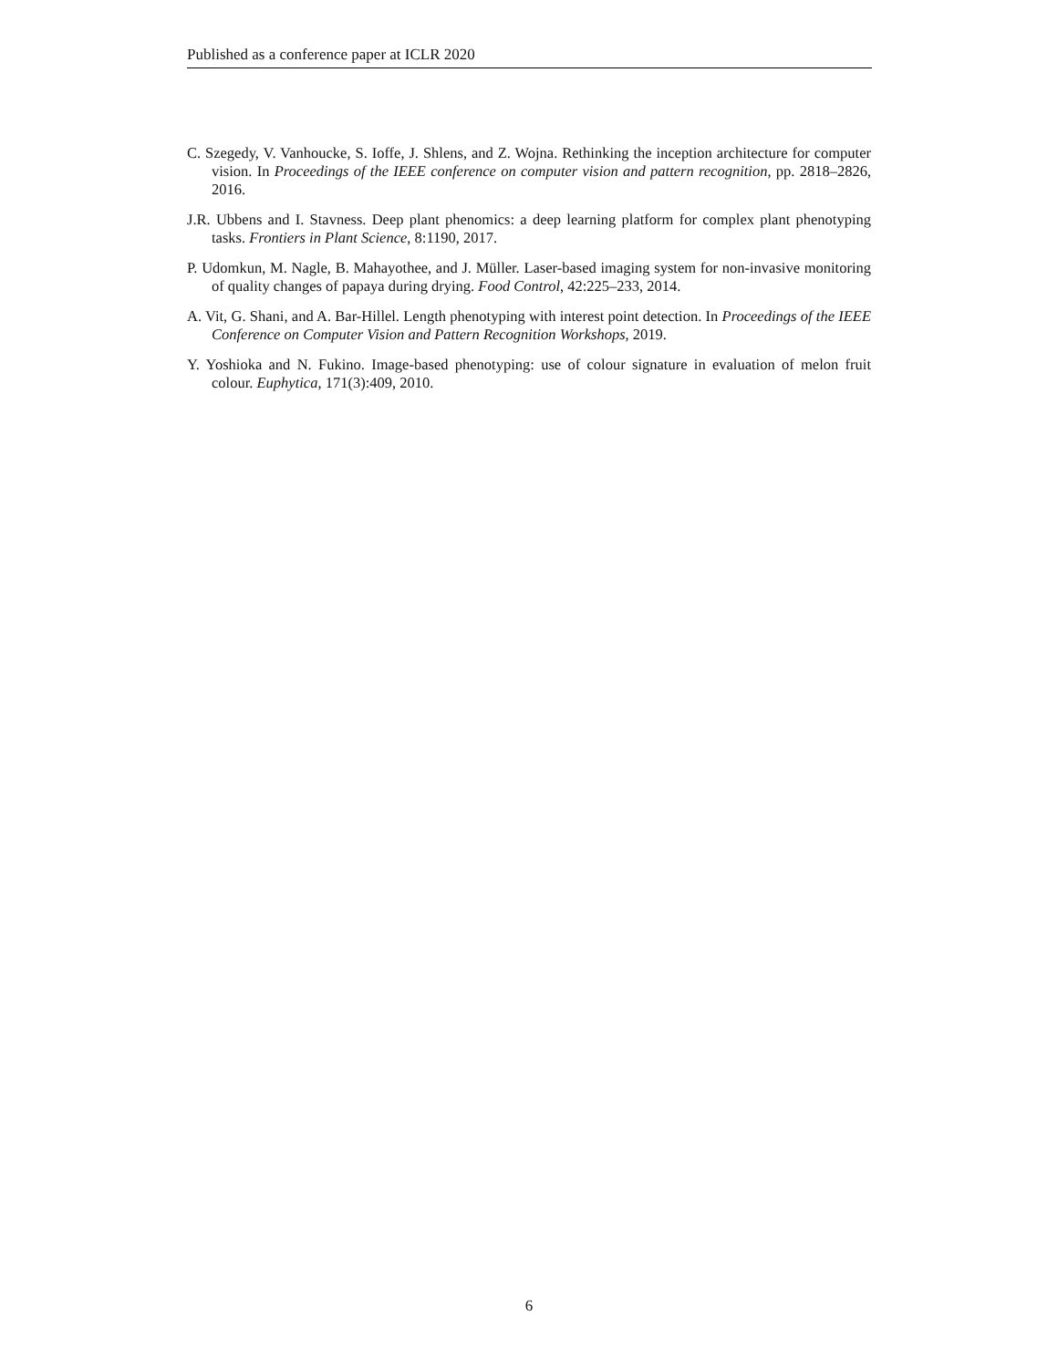Published as a conference paper at ICLR 2020
C. Szegedy, V. Vanhoucke, S. Ioffe, J. Shlens, and Z. Wojna. Rethinking the inception architecture for computer vision. In Proceedings of the IEEE conference on computer vision and pattern recognition, pp. 2818–2826, 2016.
J.R. Ubbens and I. Stavness. Deep plant phenomics: a deep learning platform for complex plant phenotyping tasks. Frontiers in Plant Science, 8:1190, 2017.
P. Udomkun, M. Nagle, B. Mahayothee, and J. Müller. Laser-based imaging system for non-invasive monitoring of quality changes of papaya during drying. Food Control, 42:225–233, 2014.
A. Vit, G. Shani, and A. Bar-Hillel. Length phenotyping with interest point detection. In Proceedings of the IEEE Conference on Computer Vision and Pattern Recognition Workshops, 2019.
Y. Yoshioka and N. Fukino. Image-based phenotyping: use of colour signature in evaluation of melon fruit colour. Euphytica, 171(3):409, 2010.
6